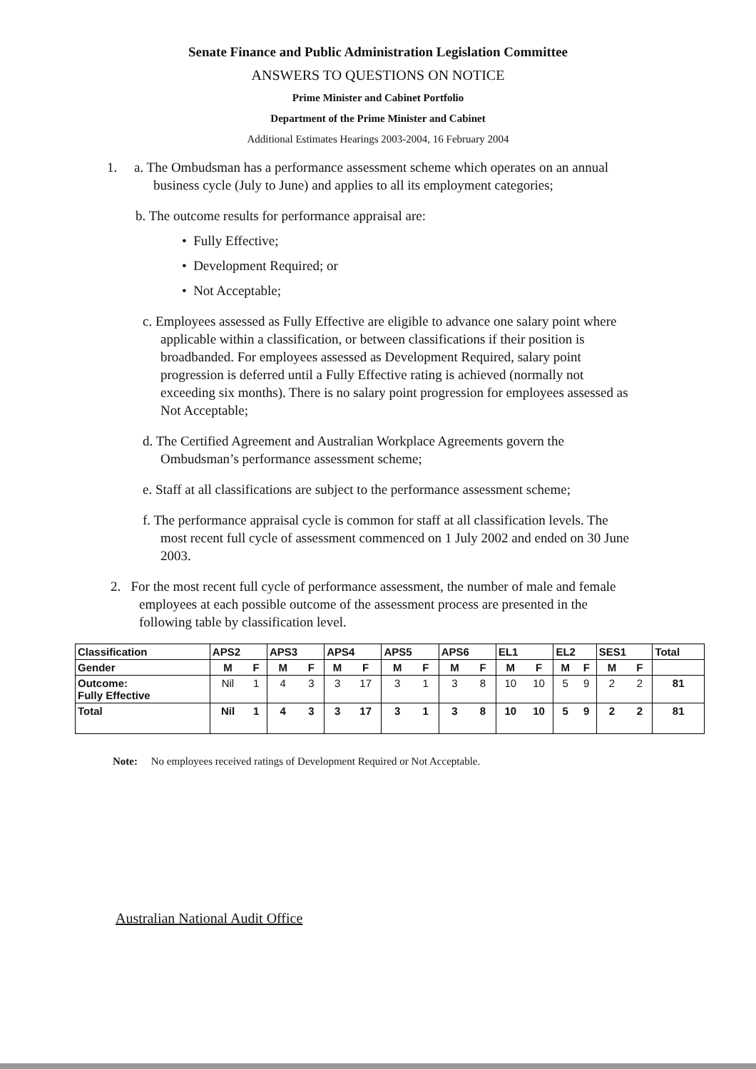Senate Finance and Public Administration Legislation Committee
ANSWERS TO QUESTIONS ON NOTICE
Prime Minister and Cabinet Portfolio
Department of the Prime Minister and Cabinet
Additional Estimates Hearings 2003-2004, 16 February 2004
1. a. The Ombudsman has a performance assessment scheme which operates on an annual business cycle (July to June) and applies to all its employment categories;
b. The outcome results for performance appraisal are:
• Fully Effective;
• Development Required; or
• Not Acceptable;
c. Employees assessed as Fully Effective are eligible to advance one salary point where applicable within a classification, or between classifications if their position is broadbanded. For employees assessed as Development Required, salary point progression is deferred until a Fully Effective rating is achieved (normally not exceeding six months). There is no salary point progression for employees assessed as Not Acceptable;
d. The Certified Agreement and Australian Workplace Agreements govern the Ombudsman’s performance assessment scheme;
e. Staff at all classifications are subject to the performance assessment scheme;
f. The performance appraisal cycle is common for staff at all classification levels. The most recent full cycle of assessment commenced on 1 July 2002 and ended on 30 June 2003.
2. For the most recent full cycle of performance assessment, the number of male and female employees at each possible outcome of the assessment process are presented in the following table by classification level.
| Classification | APS2 | | APS3 | | APS4 | | APS5 | | APS6 | | EL1 | | EL2 | | SES1 | | Total |
| Gender | M | F | M | F | M | F | M | F | M | F | M | F | M | F | M | F | |
| Outcome: Fully Effective | Nil | 1 | 4 | 3 | 3 | 17 | 3 | 1 | 3 | 8 | 10 | 10 | 5 | 9 | 2 | 2 | 81 |
| Total | Nil | 1 | 4 | 3 | 3 | 17 | 3 | 1 | 3 | 8 | 10 | 10 | 5 | 9 | 2 | 2 | 81 |
Note: No employees received ratings of Development Required or Not Acceptable.
Australian National Audit Office